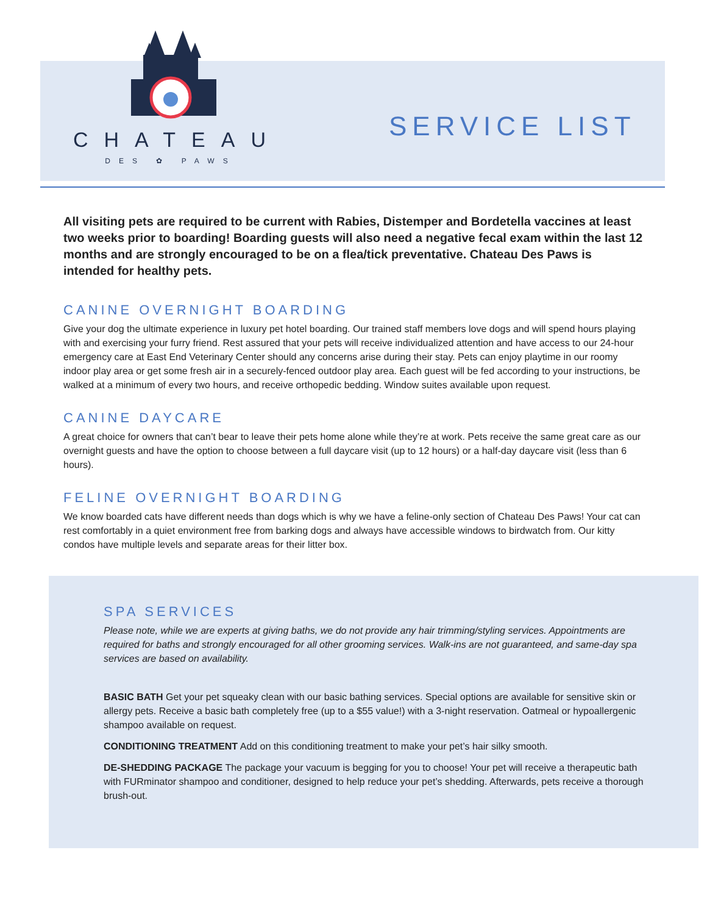CHATEAU
DES ✿ PAWS
SERVICE LIST
All visiting pets are required to be current with Rabies, Distemper and Bordetella vaccines at least two weeks prior to boarding! Boarding guests will also need a negative fecal exam within the last 12 months and are strongly encouraged to be on a flea/tick preventative. Chateau Des Paws is intended for healthy pets.
CANINE OVERNIGHT BOARDING
Give your dog the ultimate experience in luxury pet hotel boarding. Our trained staff members love dogs and will spend hours playing with and exercising your furry friend. Rest assured that your pets will receive individualized attention and have access to our 24-hour emergency care at East End Veterinary Center should any concerns arise during their stay. Pets can enjoy playtime in our roomy indoor play area or get some fresh air in a securely-fenced outdoor play area. Each guest will be fed according to your instructions, be walked at a minimum of every two hours, and receive orthopedic bedding. Window suites available upon request.
CANINE DAYCARE
A great choice for owners that can’t bear to leave their pets home alone while they’re at work. Pets receive the same great care as our overnight guests and have the option to choose between a full daycare visit (up to 12 hours) or a half-day daycare visit (less than 6 hours).
FELINE OVERNIGHT BOARDING
We know boarded cats have different needs than dogs which is why we have a feline-only section of Chateau Des Paws! Your cat can rest comfortably in a quiet environment free from barking dogs and always have accessible windows to birdwatch from. Our kitty condos have multiple levels and separate areas for their litter box.
SPA SERVICES
Please note, while we are experts at giving baths, we do not provide any hair trimming/styling services. Appointments are required for baths and strongly encouraged for all other grooming services. Walk-ins are not guaranteed, and same-day spa services are based on availability.
BASIC BATH Get your pet squeaky clean with our basic bathing services. Special options are available for sensitive skin or allergy pets. Receive a basic bath completely free (up to a $55 value!) with a 3-night reservation. Oatmeal or hypoallergenic shampoo available on request.
CONDITIONING TREATMENT Add on this conditioning treatment to make your pet’s hair silky smooth.
DE-SHEDDING PACKAGE The package your vacuum is begging for you to choose! Your pet will receive a therapeutic bath with FURminator shampoo and conditioner, designed to help reduce your pet’s shedding. Afterwards, pets receive a thorough brush-out.